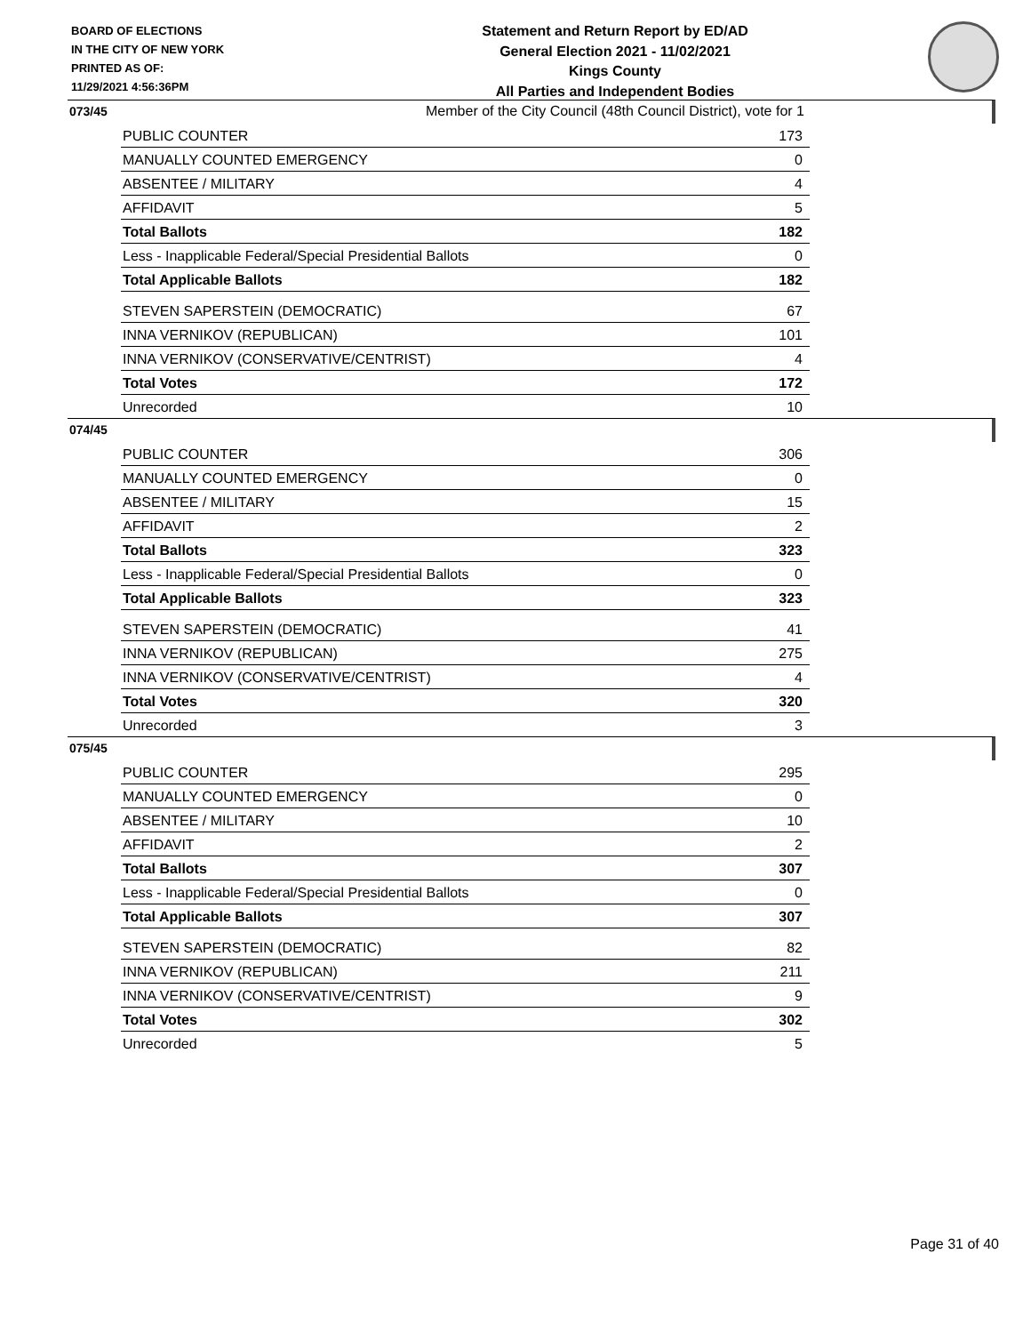BOARD OF ELECTIONS
IN THE CITY OF NEW YORK
PRINTED AS OF:
11/29/2021 4:56:36PM
Statement and Return Report by ED/AD
General Election 2021 - 11/02/2021
Kings County
All Parties and Independent Bodies
Member of the City Council (48th Council District), vote for 1
073/45
| PUBLIC COUNTER | 173 |
| MANUALLY COUNTED EMERGENCY | 0 |
| ABSENTEE / MILITARY | 4 |
| AFFIDAVIT | 5 |
| Total Ballots | 182 |
| Less - Inapplicable Federal/Special Presidential Ballots | 0 |
| Total Applicable Ballots | 182 |
| STEVEN SAPERSTEIN (DEMOCRATIC) | 67 |
| INNA VERNIKOV (REPUBLICAN) | 101 |
| INNA VERNIKOV (CONSERVATIVE/CENTRIST) | 4 |
| Total Votes | 172 |
| Unrecorded | 10 |
074/45
| PUBLIC COUNTER | 306 |
| MANUALLY COUNTED EMERGENCY | 0 |
| ABSENTEE / MILITARY | 15 |
| AFFIDAVIT | 2 |
| Total Ballots | 323 |
| Less - Inapplicable Federal/Special Presidential Ballots | 0 |
| Total Applicable Ballots | 323 |
| STEVEN SAPERSTEIN (DEMOCRATIC) | 41 |
| INNA VERNIKOV (REPUBLICAN) | 275 |
| INNA VERNIKOV (CONSERVATIVE/CENTRIST) | 4 |
| Total Votes | 320 |
| Unrecorded | 3 |
075/45
| PUBLIC COUNTER | 295 |
| MANUALLY COUNTED EMERGENCY | 0 |
| ABSENTEE / MILITARY | 10 |
| AFFIDAVIT | 2 |
| Total Ballots | 307 |
| Less - Inapplicable Federal/Special Presidential Ballots | 0 |
| Total Applicable Ballots | 307 |
| STEVEN SAPERSTEIN (DEMOCRATIC) | 82 |
| INNA VERNIKOV (REPUBLICAN) | 211 |
| INNA VERNIKOV (CONSERVATIVE/CENTRIST) | 9 |
| Total Votes | 302 |
| Unrecorded | 5 |
Page 31 of 40